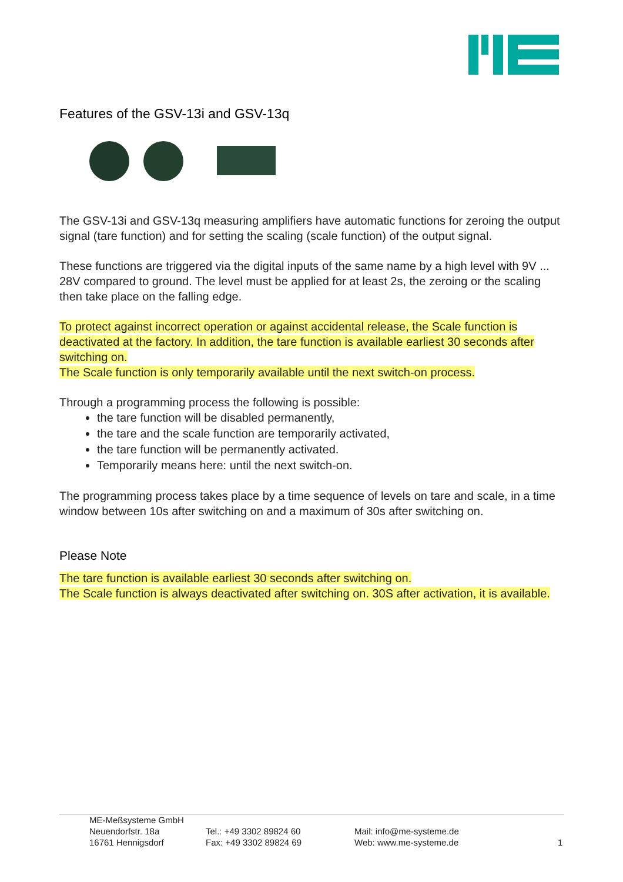Features of the GSV-13i and GSV-13q
The GSV-13i and GSV-13q measuring amplifiers have automatic functions for zeroing the output signal (tare function) and for setting the scaling (scale function) of the output signal.
These functions are triggered via the digital inputs of the same name by a high level with 9V ... 28V compared to ground. The level must be applied for at least 2s, the zeroing or the scaling then take place on the falling edge.
To protect against incorrect operation or against accidental release, the Scale function is deactivated at the factory. In addition, the tare function is available earliest 30 seconds after switching on.
The Scale function is only temporarily available until the next switch-on process.
Through a programming process the following is possible:
the tare function will be disabled permanently,
the tare and the scale function are temporarily activated,
the tare function will be permanently activated.
Temporarily means here: until the next switch-on.
The programming process takes place by a time sequence of levels on tare and scale, in a time window between 10s after switching on and a maximum of 30s after switching on.
Please Note
The tare function is available earliest 30 seconds after switching on.
The Scale function is always deactivated after switching on. 30S after activation, it is available.
ME-Meßsysteme GmbH
Neuendorfstr. 18a
16761 Hennigsdorf
Tel.: +49 3302 89824 60
Fax: +49 3302 89824 69
Mail: info@me-systeme.de
Web: www.me-systeme.de
1